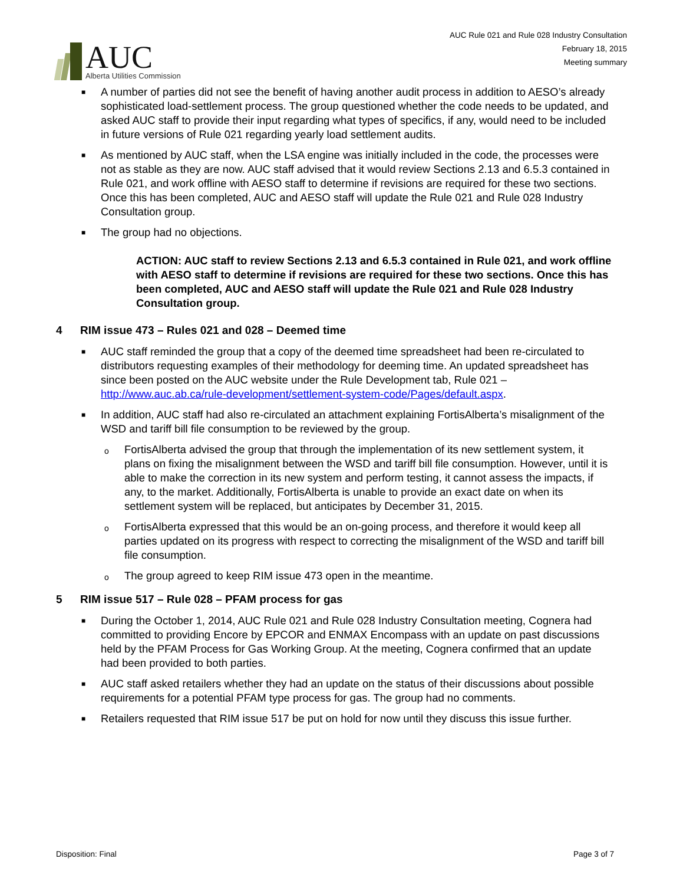AUC
Alberta Utilities Commission
AUC Rule 021 and Rule 028 Industry Consultation
February 18, 2015
Meeting summary
■ A number of parties did not see the benefit of having another audit process in addition to AESO’s already sophisticated load-settlement process. The group questioned whether the code needs to be updated, and asked AUC staff to provide their input regarding what types of specifics, if any, would need to be included in future versions of Rule 021 regarding yearly load settlement audits.
■ As mentioned by AUC staff, when the LSA engine was initially included in the code, the processes were not as stable as they are now. AUC staff advised that it would review Sections 2.13 and 6.5.3 contained in Rule 021, and work offline with AESO staff to determine if revisions are required for these two sections. Once this has been completed, AUC and AESO staff will update the Rule 021 and Rule 028 Industry Consultation group.
■ The group had no objections.
ACTION: AUC staff to review Sections 2.13 and 6.5.3 contained in Rule 021, and work offline with AESO staff to determine if revisions are required for these two sections. Once this has been completed, AUC and AESO staff will update the Rule 021 and Rule 028 Industry Consultation group.
4 RIM issue 473 – Rules 021 and 028 – Deemed time
■ AUC staff reminded the group that a copy of the deemed time spreadsheet had been re-circulated to distributors requesting examples of their methodology for deeming time. An updated spreadsheet has since been posted on the AUC website under the Rule Development tab, Rule 021 – http://www.auc.ab.ca/rule-development/settlement-system-code/Pages/default.aspx.
■ In addition, AUC staff had also re-circulated an attachment explaining FortisAlberta’s misalignment of the WSD and tariff bill file consumption to be reviewed by the group.
o FortisAlberta advised the group that through the implementation of its new settlement system, it plans on fixing the misalignment between the WSD and tariff bill file consumption. However, until it is able to make the correction in its new system and perform testing, it cannot assess the impacts, if any, to the market. Additionally, FortisAlberta is unable to provide an exact date on when its settlement system will be replaced, but anticipates by December 31, 2015.
o FortisAlberta expressed that this would be an on-going process, and therefore it would keep all parties updated on its progress with respect to correcting the misalignment of the WSD and tariff bill file consumption.
o The group agreed to keep RIM issue 473 open in the meantime.
5 RIM issue 517 – Rule 028 – PFAM process for gas
■ During the October 1, 2014, AUC Rule 021 and Rule 028 Industry Consultation meeting, Cognera had committed to providing Encore by EPCOR and ENMAX Encompass with an update on past discussions held by the PFAM Process for Gas Working Group. At the meeting, Cognera confirmed that an update had been provided to both parties.
■ AUC staff asked retailers whether they had an update on the status of their discussions about possible requirements for a potential PFAM type process for gas. The group had no comments.
■ Retailers requested that RIM issue 517 be put on hold for now until they discuss this issue further.
Disposition: Final Page 3 of 7